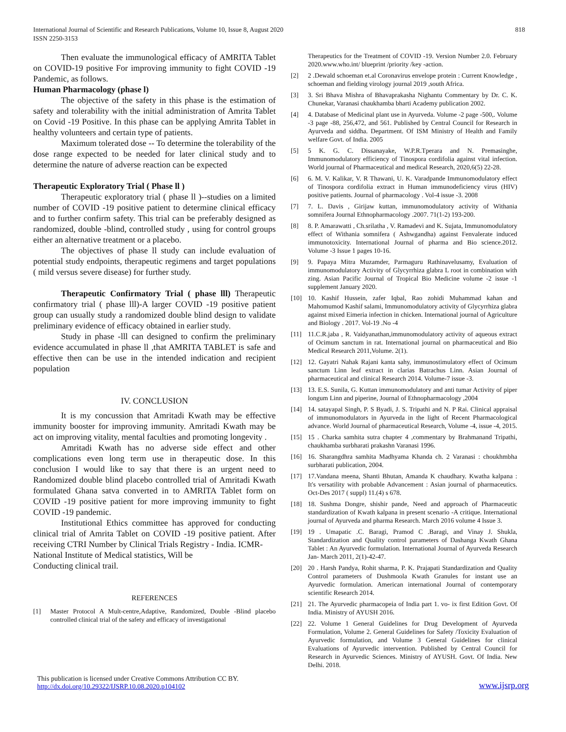International Journal of Scientific and Research Publications, Volume 10, Issue 8, August 2020
ISSN 2250-3153
818
Then evaluate the immunological efficacy of AMRITA Tablet on COVID-19 positive For improving immunity to fight COVID -19 Pandemic, as follows.
Human Pharmacology (phase l)
The objective of the safety in this phase is the estimation of safety and tolerability with the initial administration of Amrita Tablet on Covid -19 Positive. In this phase can be applying Amrita Tablet in healthy volunteers and certain type of patients.
Maximum tolerated dose -- To determine the tolerability of the dose range expected to be needed for later clinical study and to determine the nature of adverse reaction can be expected
Therapeutic Exploratory Trial ( Phase ll )
Therapeutic exploratory trial ( phase ll )--studies on a limited number of COVID -19 positive patient to determine clinical efficacy and to further confirm safety. This trial can be preferably designed as randomized, double -blind, controlled study , using for control groups either an alternative treatment or a placebo.
The objectives of phase ll study can include evaluation of potential study endpoints, therapeutic regimens and target populations ( mild versus severe disease) for further study.
Therapeutic Confirmatory Trial ( phase lll) Therapeutic confirmatory trial ( phase lll)-A larger COVID -19 positive patient group can usually study a randomized double blind design to validate preliminary evidence of efficacy obtained in earlier study.
Study in phase -lll can designed to confirm the preliminary evidence accumulated in phase ll ,that AMRITA TABLET is safe and effective then can be use in the intended indication and recipient population
IV. CONCLUSION
It is my concussion that Amritadi Kwath may be effective immunity booster for improving immunity. Amritadi Kwath may be act on improving vitality, mental faculties and promoting longevity .
Amritadi Kwath has no adverse side effect and other complications even long term use in therapeutic dose. In this conclusion I would like to say that there is an urgent need to Randomized double blind placebo controlled trial of Amritadi Kwath formulated Ghana satva converted in to AMRITA Tablet form on COVID -19 positive patient for more improving immunity to fight COVID -19 pandemic.
Institutional Ethics committee has approved for conducting clinical trial of Amrita Tablet on COVID -19 positive patient. After receiving CTRI Number by Clinical Trials Registry - India. ICMR-
National Institute of Medical statistics, Will be
Conducting clinical trail.
REFERENCES
[1] Master Protocol A Mult-centre,Adaptive, Randomized, Double -Blind placebo controlled clinical trial of the safety and efficacy of investigational
Therapeutics for the Treatment of COVID -19. Version Number 2.0. February 2020.www.who.int/ blueprint /priority /key -action.
[2] 2 .Dewald schoeman et.al Coronavirus envelope protein : Current Knowledge , schoeman and fielding virology journal 2019 ,south Africa.
[3] 3. Sri Bhava Mishra of Bhavaprakasha Nighantu Commentary by Dr. C. K. Chunekar, Varanasi chaukhamba bharti Academy publication 2002.
[4] 4. Database of Medicinal plant use in Ayurveda. Volume -2 page -500,. Volume -3 page -88, 256,472, and 561. Published by Central Council for Research in Ayurveda and siddha. Department. Of ISM Ministry of Health and Family welfare Govt. of India. 2005
[5] 5 K. G. C. Dissanayake, W.P.R.Tperara and N. Premasinghe, Immunomodulatory efficiency of Tinospora cordifolia against vital infection. World journal of Pharmaceutical and medical Research, 2020,6(5) 22-28.
[6] 6. M. V. Kalikar, V. R Thawani, U. K. Varadpande Immunomodulatory effect of Tinospora cordifolia extract in Human immunodeficiency virus (HIV) positive patients. Journal of pharmacology . Vol-4 issue -3. 2008
[7] 7. L. Davis , Girijaw kuttan, immunomodulatory activity of Withania somnifera Journal Ethnopharmacology .2007. 71(1-2) 193-200.
[8] 8. P. Amarawatti , Ch.srilatha , V. Ramadevi and K. Sujata, Immunomodulatory effect of Withania somnifera ( Ashwgandha) against Fenvalerate induced immunotoxicity. International Journal of pharma and Bio science.2012. Volume -3 Issue 1 pages 10-16.
[9] 9. Papaya Mitra Muzamder, Parmaguru Rathinavelusamy, Evaluation of immunomodulatory Activity of Glycyrrhiza glabra L root in combination with zing. Asian Pacific Journal of Tropical Bio Medicine volume -2 issue -1 supplement January 2020.
[10] 10. Kashif Hussein, zafer Iqbal, Rao zohidi Muhammad kahan and Mahomumod Kashif salami, Immunomodulatory activity of Glycyrrhiza glabra against mixed Eimeria infection in chicken. International journal of Agriculture and Biology . 2017. Vol-19 .No -4
[11] 11.C.R.jaba , R. Vaidyanathan,immunomodulatory activity of aqueous extract of Ocimum sanctum in rat. International journal on pharmaceutical and Bio Medical Research 2011,Volume. 2(1).
[12] 12. Gayatri Nahak Rajani kanta sahy, immunostimulatory effect of Ocimum sanctum Linn leaf extract in clarias Batrachus Linn. Asian Journal of pharmaceutical and clinical Research 2014. Volume-7 issue -3.
[13] 13. E.S. Sunila, G. Kuttan immunomodulatory and anti tumar Activity of piper longum Linn and piperine, Journal of Ethnopharmacology ,2004
[14] 14. satayapal Singh, P. S Byadi, J. S. Tripathi and N. P Rai. Clinical appraisal of immunomodulators in Ayurveda in the light of Recent Pharmacological advance. World Journal of pharmaceutical Research, Volume -4, issue -4, 2015.
[15] 15 . Charka samhita sutra chapter 4 ,commentary by Brahmanand Tripathi, chaukhamba surbharati prakashn Varanasi 1996.
[16] 16. Sharangdhra samhita Madhyama Khanda ch. 2 Varanasi : choukhmbha surbharati publication, 2004.
[17] 17.Vandana meena, Shanti Bhutan, Amanda K chaudhary. Kwatha kalpana : It's versatility with probable Advancement : Asian journal of pharmaceutics. Oct-Des 2017 ( suppl) 11.(4) s 678.
[18] 18. Sushma Dongre, shishir pande, Need and approach of Pharmaceutic standardization of Kwath kalpana in present scenario -A critique. International journal of Ayurveda and pharma Research. March 2016 volume 4 Issue 3.
[19] 19 . Umapatic .C. Baragi, Pramod C .Baragi, and Vinay J. Shukla, Standardization and Quality control parameters of Dashanga Kwath Ghana Tablet : An Ayurvedic formulation. International Journal of Ayurveda Research Jan- March 2011, 2(1)-42-47.
[20] 20 . Harsh Pandya, Rohit sharma, P. K. Prajapati Standardization and Quality Control parameters of Dushmoola Kwath Granules for instant use an Ayurvedic formulation. American international Journal of contemporary scientific Research 2014.
[21] 21. The Ayurvedic pharmacopeia of India part 1. vo- ix first Edition Govt. Of India. Ministry of AYUSH 2016.
[22] 22. Volume 1 General Guidelines for Drug Development of Ayurveda Formulation, Volume 2. General Guidelines for Safety /Toxicity Evaluation of Ayurvedic formulation, and Volume 3 General Guidelines for clinical Evaluations of Ayurvedic intervention. Published by Central Council for Research in Ayurvedic Sciences. Ministry of AYUSH. Govt. Of India. New Delhi. 2018.
This publication is licensed under Creative Commons Attribution CC BY.
http://dx.doi.org/10.29322/IJSRP.10.08.2020.p104102
www.ijsrp.org